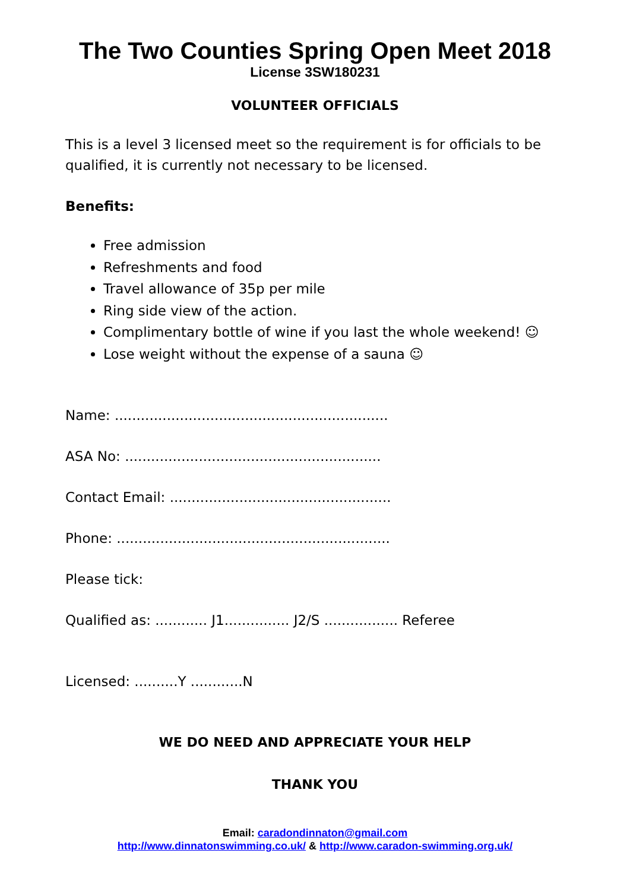The Two Counties Spring Open Meet 2018
License 3SW180231
VOLUNTEER OFFICIALS
This is a level 3 licensed meet so the requirement is for officials to be qualified, it is currently not necessary to be licensed.
Benefits:
Free admission
Refreshments and food
Travel allowance of 35p per mile
Ring side view of the action.
Complimentary bottle of wine if you last the whole weekend! ☺
Lose weight without the expense of a sauna ☺
Name: ...............................................................
ASA No: ...........................................................
Contact Email: ...................................................
Phone: ...............................................................
Please tick:
Qualified as: ............ J1............... J2/S ................. Referee
Licensed: ..........Y ............N
WE DO NEED AND APPRECIATE YOUR HELP
THANK YOU
Email: caradondinnaton@gmail.com
http://www.dinnatonswimming.co.uk/ & http://www.caradon-swimming.org.uk/